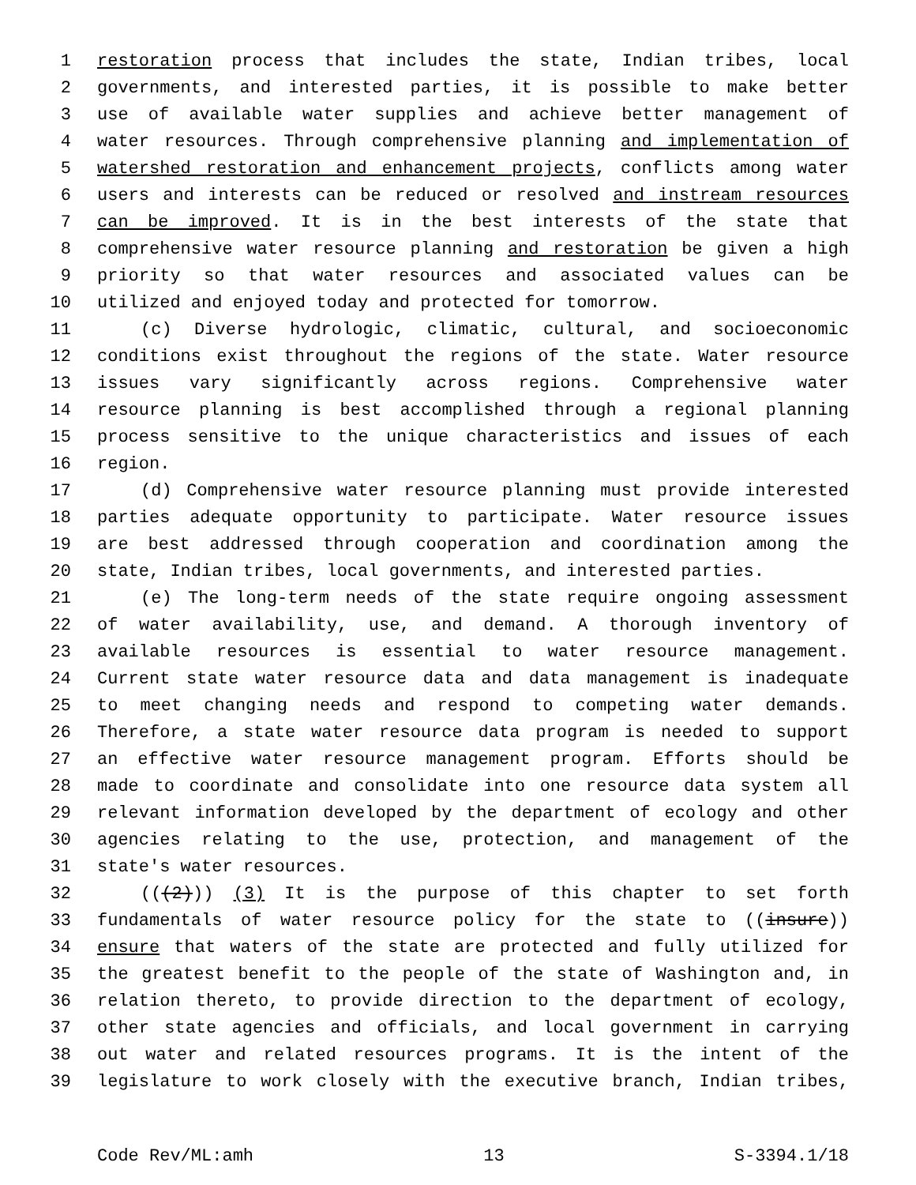1 restoration process that includes the state, Indian tribes, local
2 governments, and interested parties, it is possible to make better
3 use of available water supplies and achieve better management of
4 water resources. Through comprehensive planning and implementation of
5 watershed restoration and enhancement projects, conflicts among water
6 users and interests can be reduced or resolved and instream resources
7 can be improved. It is in the best interests of the state that
8 comprehensive water resource planning and restoration be given a high
9 priority so that water resources and associated values can be
10 utilized and enjoyed today and protected for tomorrow.
11 (c) Diverse hydrologic, climatic, cultural, and socioeconomic
12 conditions exist throughout the regions of the state. Water resource
13 issues vary significantly across regions. Comprehensive water
14 resource planning is best accomplished through a regional planning
15 process sensitive to the unique characteristics and issues of each
16 region.
17 (d) Comprehensive water resource planning must provide interested
18 parties adequate opportunity to participate. Water resource issues
19 are best addressed through cooperation and coordination among the
20 state, Indian tribes, local governments, and interested parties.
21 (e) The long-term needs of the state require ongoing assessment
22 of water availability, use, and demand. A thorough inventory of
23 available resources is essential to water resource management.
24 Current state water resource data and data management is inadequate
25 to meet changing needs and respond to competing water demands.
26 Therefore, a state water resource data program is needed to support
27 an effective water resource management program. Efforts should be
28 made to coordinate and consolidate into one resource data system all
29 relevant information developed by the department of ecology and other
30 agencies relating to the use, protection, and management of the
31 state's water resources.
32 (((2))) (3) It is the purpose of this chapter to set forth
33 fundamentals of water resource policy for the state to ((insure))
34 ensure that waters of the state are protected and fully utilized for
35 the greatest benefit to the people of the state of Washington and, in
36 relation thereto, to provide direction to the department of ecology,
37 other state agencies and officials, and local government in carrying
38 out water and related resources programs. It is the intent of the
39 legislature to work closely with the executive branch, Indian tribes,
Code Rev/ML:amh 13 S-3394.1/18